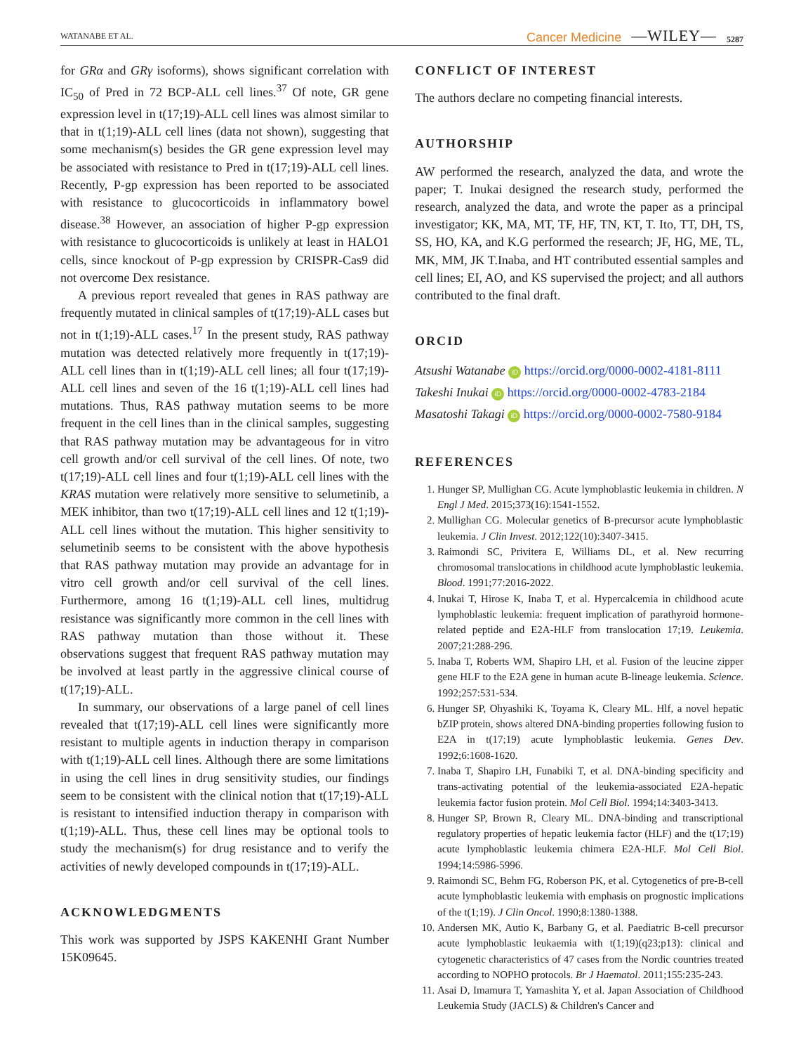WATANABE ET AL. Cancer Medicine —WILEY— 5287
for GRα and GRγ isoforms), shows significant correlation with IC<sub>50</sub> of Pred in 72 BCP-ALL cell lines.<sup>37</sup> Of note, GR gene expression level in t(17;19)-ALL cell lines was almost similar to that in t(1;19)-ALL cell lines (data not shown), suggesting that some mechanism(s) besides the GR gene expression level may be associated with resistance to Pred in t(17;19)-ALL cell lines. Recently, P-gp expression has been reported to be associated with resistance to glucocorticoids in inflammatory bowel disease.<sup>38</sup> However, an association of higher P-gp expression with resistance to glucocorticoids is unlikely at least in HALO1 cells, since knockout of P-gp expression by CRISPR-Cas9 did not overcome Dex resistance.
A previous report revealed that genes in RAS pathway are frequently mutated in clinical samples of t(17;19)-ALL cases but not in t(1;19)-ALL cases.<sup>17</sup> In the present study, RAS pathway mutation was detected relatively more frequently in t(17;19)-ALL cell lines than in t(1;19)-ALL cell lines; all four t(17;19)-ALL cell lines and seven of the 16 t(1;19)-ALL cell lines had mutations. Thus, RAS pathway mutation seems to be more frequent in the cell lines than in the clinical samples, suggesting that RAS pathway mutation may be advantageous for in vitro cell growth and/or cell survival of the cell lines. Of note, two t(17;19)-ALL cell lines and four t(1;19)-ALL cell lines with the KRAS mutation were relatively more sensitive to selumetinib, a MEK inhibitor, than two t(17;19)-ALL cell lines and 12 t(1;19)-ALL cell lines without the mutation. This higher sensitivity to selumetinib seems to be consistent with the above hypothesis that RAS pathway mutation may provide an advantage for in vitro cell growth and/or cell survival of the cell lines. Furthermore, among 16 t(1;19)-ALL cell lines, multidrug resistance was significantly more common in the cell lines with RAS pathway mutation than those without it. These observations suggest that frequent RAS pathway mutation may be involved at least partly in the aggressive clinical course of t(17;19)-ALL.
In summary, our observations of a large panel of cell lines revealed that t(17;19)-ALL cell lines were significantly more resistant to multiple agents in induction therapy in comparison with t(1;19)-ALL cell lines. Although there are some limitations in using the cell lines in drug sensitivity studies, our findings seem to be consistent with the clinical notion that t(17;19)-ALL is resistant to intensified induction therapy in comparison with t(1;19)-ALL. Thus, these cell lines may be optional tools to study the mechanism(s) for drug resistance and to verify the activities of newly developed compounds in t(17;19)-ALL.
ACKNOWLEDGMENTS
This work was supported by JSPS KAKENHI Grant Number 15K09645.
CONFLICT OF INTEREST
The authors declare no competing financial interests.
AUTHORSHIP
AW performed the research, analyzed the data, and wrote the paper; T. Inukai designed the research study, performed the research, analyzed the data, and wrote the paper as a principal investigator; KK, MA, MT, TF, HF, TN, KT, T. Ito, TT, DH, TS, SS, HO, KA, and K.G performed the research; JF, HG, ME, TL, MK, MM, JK T.Inaba, and HT contributed essential samples and cell lines; EI, AO, and KS supervised the project; and all authors contributed to the final draft.
ORCID
Atsushi Watanabe iD https://orcid.org/0000-0002-4181-8111
Takeshi Inukai iD https://orcid.org/0000-0002-4783-2184
Masatoshi Takagi iD https://orcid.org/0000-0002-7580-9184
REFERENCES
1. Hunger SP, Mullighan CG. Acute lymphoblastic leukemia in children. N Engl J Med. 2015;373(16):1541-1552.
2. Mullighan CG. Molecular genetics of B-precursor acute lymphoblastic leukemia. J Clin Invest. 2012;122(10):3407-3415.
3. Raimondi SC, Privitera E, Williams DL, et al. New recurring chromosomal translocations in childhood acute lymphoblastic leukemia. Blood. 1991;77:2016-2022.
4. Inukai T, Hirose K, Inaba T, et al. Hypercalcemia in childhood acute lymphoblastic leukemia: frequent implication of parathyroid hormone-related peptide and E2A-HLF from translocation 17;19. Leukemia. 2007;21:288-296.
5. Inaba T, Roberts WM, Shapiro LH, et al. Fusion of the leucine zipper gene HLF to the E2A gene in human acute B-lineage leukemia. Science. 1992;257:531-534.
6. Hunger SP, Ohyashiki K, Toyama K, Cleary ML. Hlf, a novel hepatic bZIP protein, shows altered DNA-binding properties following fusion to E2A in t(17;19) acute lymphoblastic leukemia. Genes Dev. 1992;6:1608-1620.
7. Inaba T, Shapiro LH, Funabiki T, et al. DNA-binding specificity and trans-activating potential of the leukemia-associated E2A-hepatic leukemia factor fusion protein. Mol Cell Biol. 1994;14:3403-3413.
8. Hunger SP, Brown R, Cleary ML. DNA-binding and transcriptional regulatory properties of hepatic leukemia factor (HLF) and the t(17;19) acute lymphoblastic leukemia chimera E2A-HLF. Mol Cell Biol. 1994;14:5986-5996.
9. Raimondi SC, Behm FG, Roberson PK, et al. Cytogenetics of pre-B-cell acute lymphoblastic leukemia with emphasis on prognostic implications of the t(1;19). J Clin Oncol. 1990;8:1380-1388.
10. Andersen MK, Autio K, Barbany G, et al. Paediatric B-cell precursor acute lymphoblastic leukaemia with t(1;19)(q23;p13): clinical and cytogenetic characteristics of 47 cases from the Nordic countries treated according to NOPHO protocols. Br J Haematol. 2011;155:235-243.
11. Asai D, Imamura T, Yamashita Y, et al. Japan Association of Childhood Leukemia Study (JACLS) & Children's Cancer and